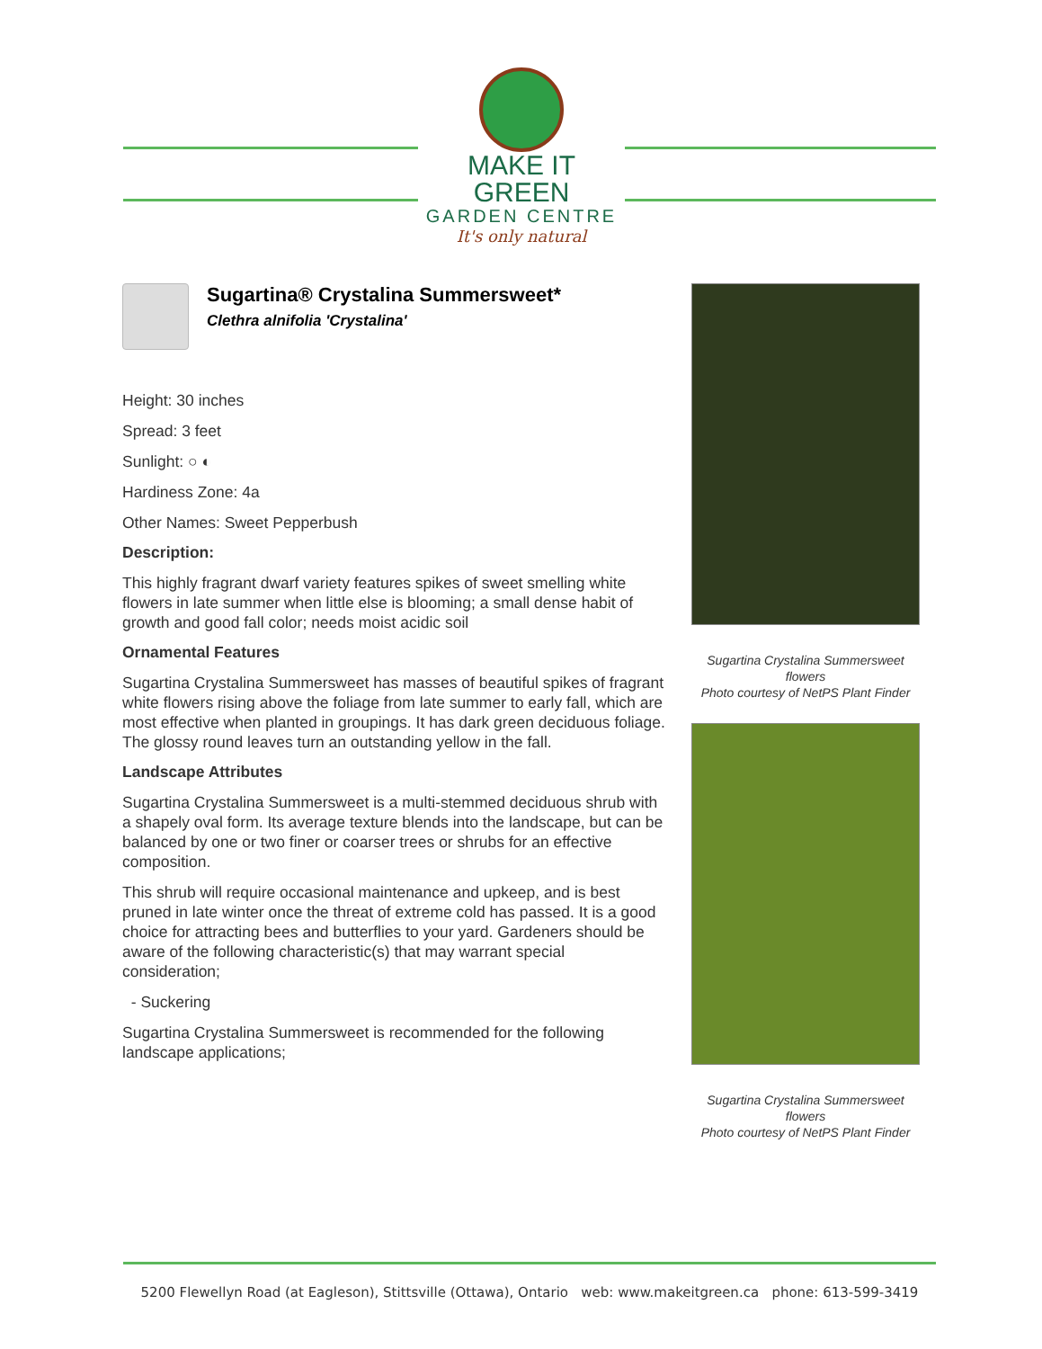MAKE IT GREEN
GARDEN CENTRE
It's only natural
Sugartina® Crystalina Summersweet*
Clethra alnifolia 'Crystalina'
Height: 30 inches
Spread: 3 feet
Sunlight: ○ ◐
Hardiness Zone: 4a
Other Names: Sweet Pepperbush
Description:
This highly fragrant dwarf variety features spikes of sweet smelling white flowers in late summer when little else is blooming; a small dense habit of growth and good fall color; needs moist acidic soil
Ornamental Features
Sugartina Crystalina Summersweet has masses of beautiful spikes of fragrant white flowers rising above the foliage from late summer to early fall, which are most effective when planted in groupings. It has dark green deciduous foliage. The glossy round leaves turn an outstanding yellow in the fall.
Landscape Attributes
Sugartina Crystalina Summersweet is a multi-stemmed deciduous shrub with a shapely oval form. Its average texture blends into the landscape, but can be balanced by one or two finer or coarser trees or shrubs for an effective composition.
This shrub will require occasional maintenance and upkeep, and is best pruned in late winter once the threat of extreme cold has passed. It is a good choice for attracting bees and butterflies to your yard. Gardeners should be aware of the following characteristic(s) that may warrant special consideration;
- Suckering
Sugartina Crystalina Summersweet is recommended for the following landscape applications;
Sugartina Crystalina Summersweet flowers
Photo courtesy of NetPS Plant Finder
Sugartina Crystalina Summersweet flowers
Photo courtesy of NetPS Plant Finder
5200 Flewellyn Road (at Eagleson), Stittsville (Ottawa), Ontario web: www.makeitgreen.ca phone: 613-599-3419